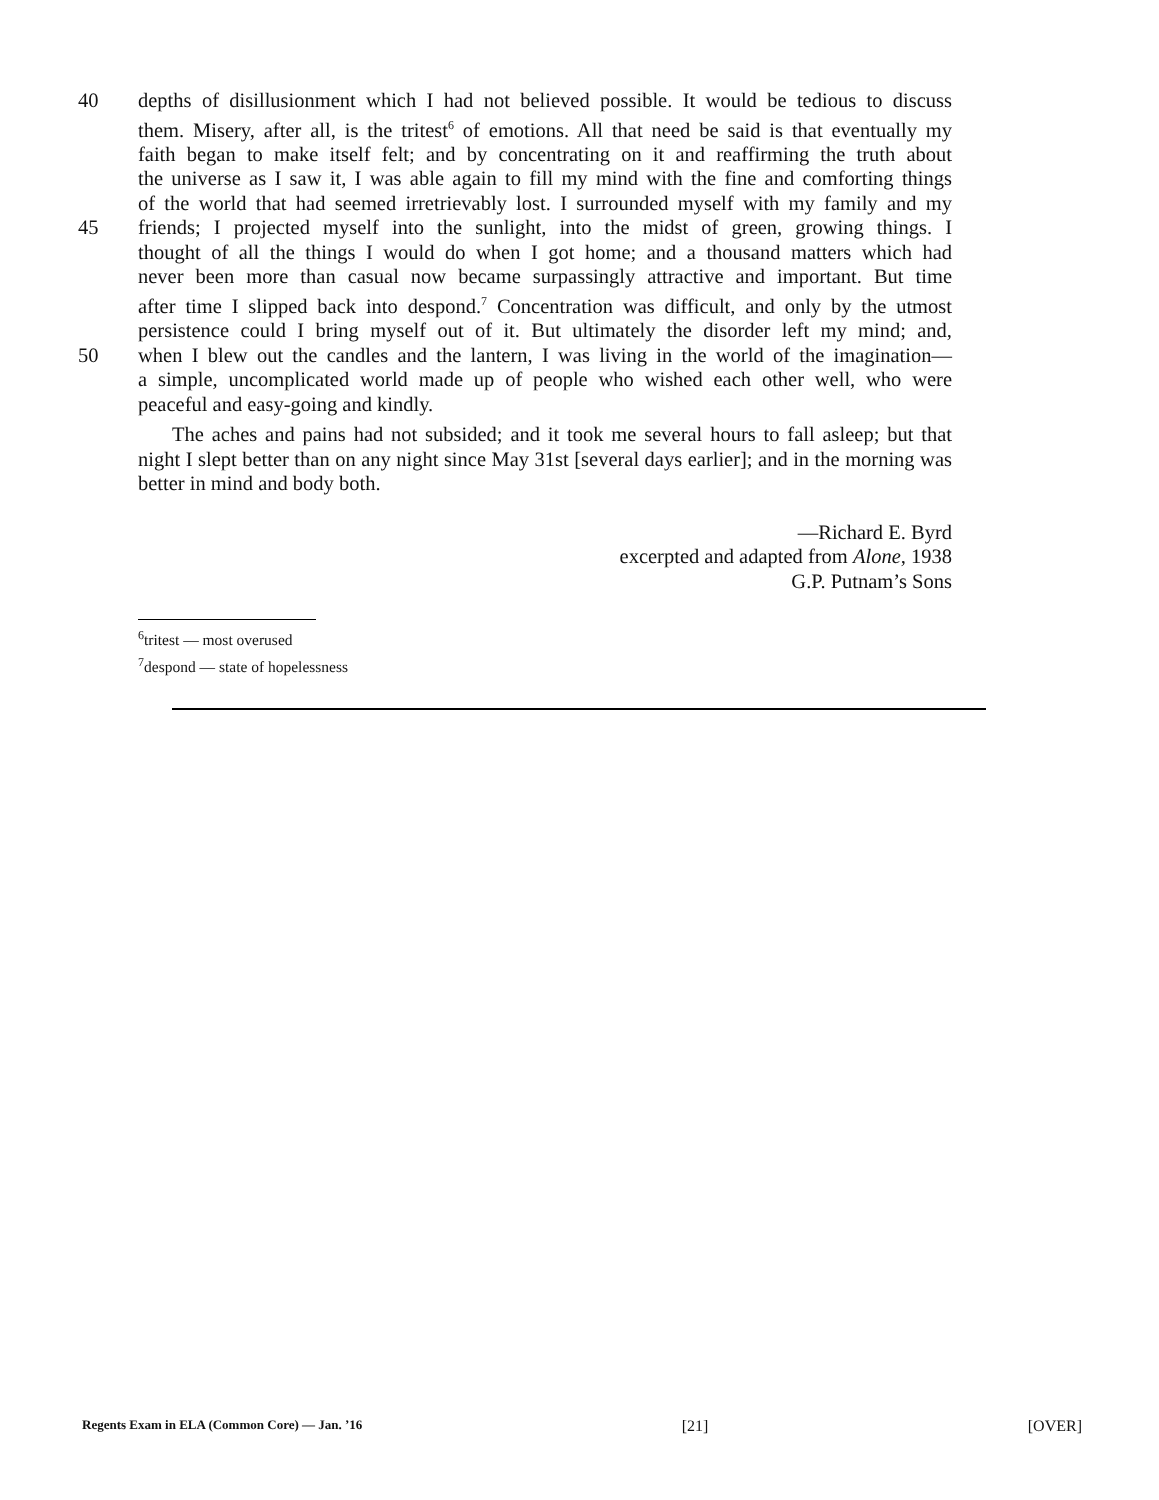40 depths of disillusionment which I had not believed possible. It would be tedious to discuss
them. Misery, after all, is the tritest<sup>6</sup> of emotions. All that need be said is that eventually my
faith began to make itself felt; and by concentrating on it and reaffirming the truth about
the universe as I saw it, I was able again to fill my mind with the fine and comforting things
of the world that had seemed irretrievably lost. I surrounded myself with my family and my
45 friends; I projected myself into the sunlight, into the midst of green, growing things. I
thought of all the things I would do when I got home; and a thousand matters which had
never been more than casual now became surpassingly attractive and important. But time
after time I slipped back into despond.<sup>7</sup> Concentration was difficult, and only by the utmost
persistence could I bring myself out of it. But ultimately the disorder left my mind; and,
50 when I blew out the candles and the lantern, I was living in the world of the imagination—
a simple, uncomplicated world made up of people who wished each other well, who were
peaceful and easy-going and kindly.
The aches and pains had not subsided; and it took me several hours to fall asleep; but that night I slept better than on any night since May 31st [several days earlier]; and in the morning was better in mind and body both.
—Richard E. Byrd
excerpted and adapted from Alone, 1938
G.P. Putnam’s Sons
<sup>6</sup> tritest — most overused
<sup>7</sup> despond — state of hopelessness
Regents Exam in ELA (Common Core) — Jan. ’16 [21] [OVER]